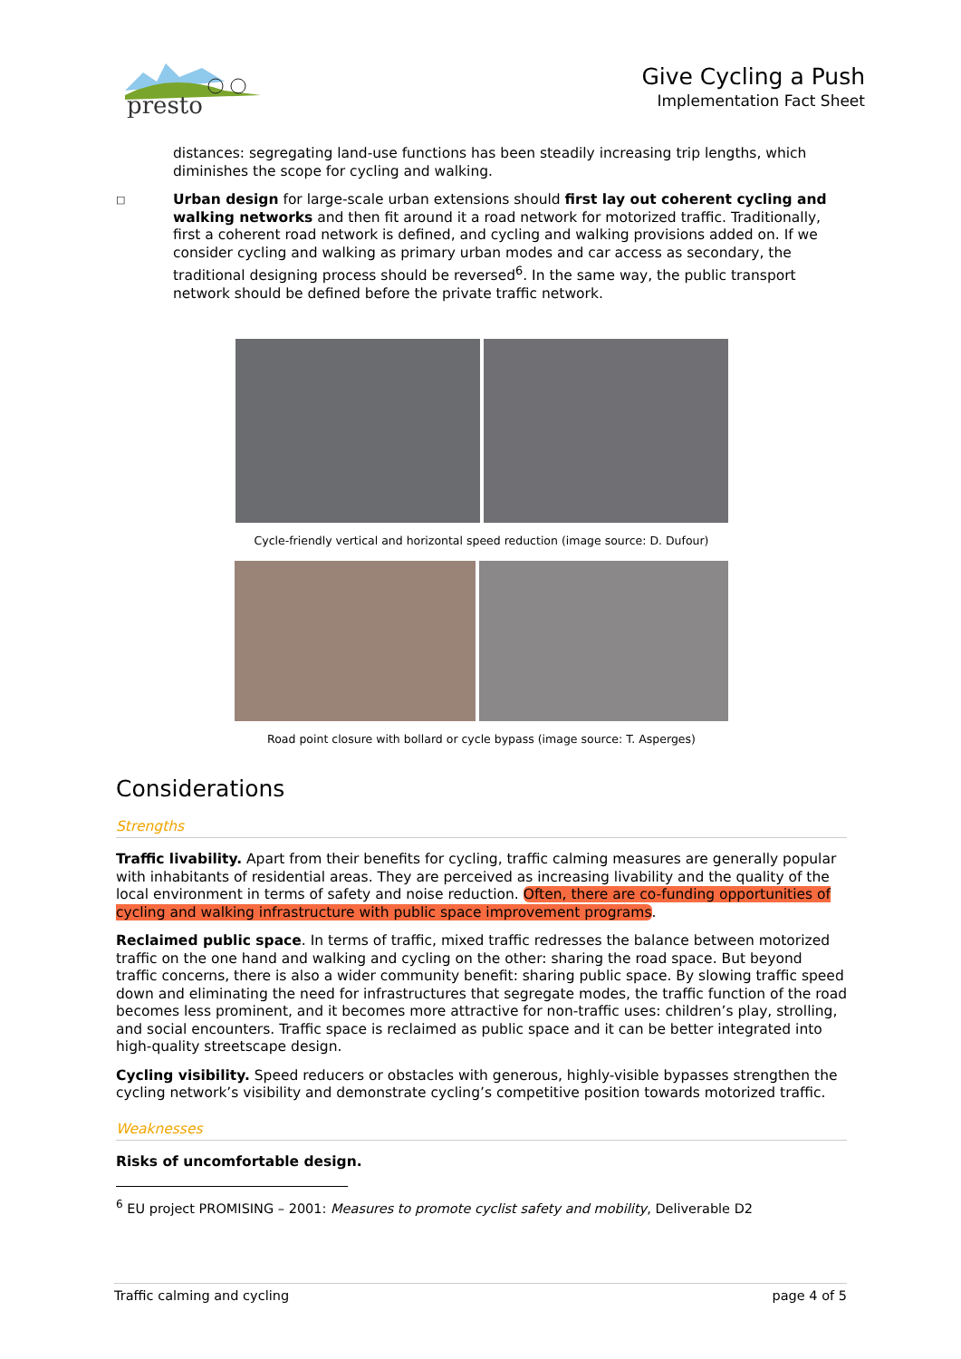presto
Give Cycling a Push
Implementation Fact Sheet
distances: segregating land-use functions has been steadily increasing trip lengths, which diminishes the scope for cycling and walking.
□
Urban design for large-scale urban extensions should first lay out coherent cycling and walking networks and then fit around it a road network for motorized traffic. Traditionally, first a coherent road network is defined, and cycling and walking provisions added on. If we consider cycling and walking as primary urban modes and car access as secondary, the traditional designing process should be reversed<sup>6</sup>. In the same way, the public transport network should be defined before the private traffic network.
Cycle-friendly vertical and horizontal speed reduction (image source: D. Dufour)
Road point closure with bollard or cycle bypass (image source: T. Asperges)
Considerations
Strengths
Traffic livability. Apart from their benefits for cycling, traffic calming measures are generally popular with inhabitants of residential areas. They are perceived as increasing livability and the quality of the local environment in terms of safety and noise reduction. Often, there are co-funding opportunities of cycling and walking infrastructure with public space improvement programs.
Reclaimed public space. In terms of traffic, mixed traffic redresses the balance between motorized traffic on the one hand and walking and cycling on the other: sharing the road space. But beyond traffic concerns, there is also a wider community benefit: sharing public space. By slowing traffic speed down and eliminating the need for infrastructures that segregate modes, the traffic function of the road becomes less prominent, and it becomes more attractive for non-traffic uses: children’s play, strolling, and social encounters. Traffic space is reclaimed as public space and it can be better integrated into high-quality streetscape design.
Cycling visibility. Speed reducers or obstacles with generous, highly-visible bypasses strengthen the cycling network’s visibility and demonstrate cycling’s competitive position towards motorized traffic.
Weaknesses
Risks of uncomfortable design.
<sup>6</sup> EU project PROMISING – 2001: Measures to promote cyclist safety and mobility, Deliverable D2
Traffic calming and cycling page 4 of 5